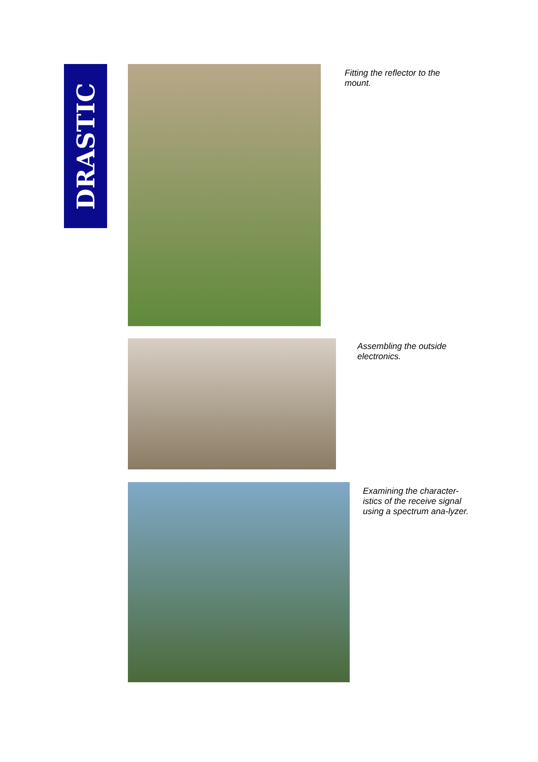DRASTIC
Fitting the reflector to the mount.
Assembling the outside electronics.
Examining the character-istics of the receive signal using a spectrum ana-lyzer.